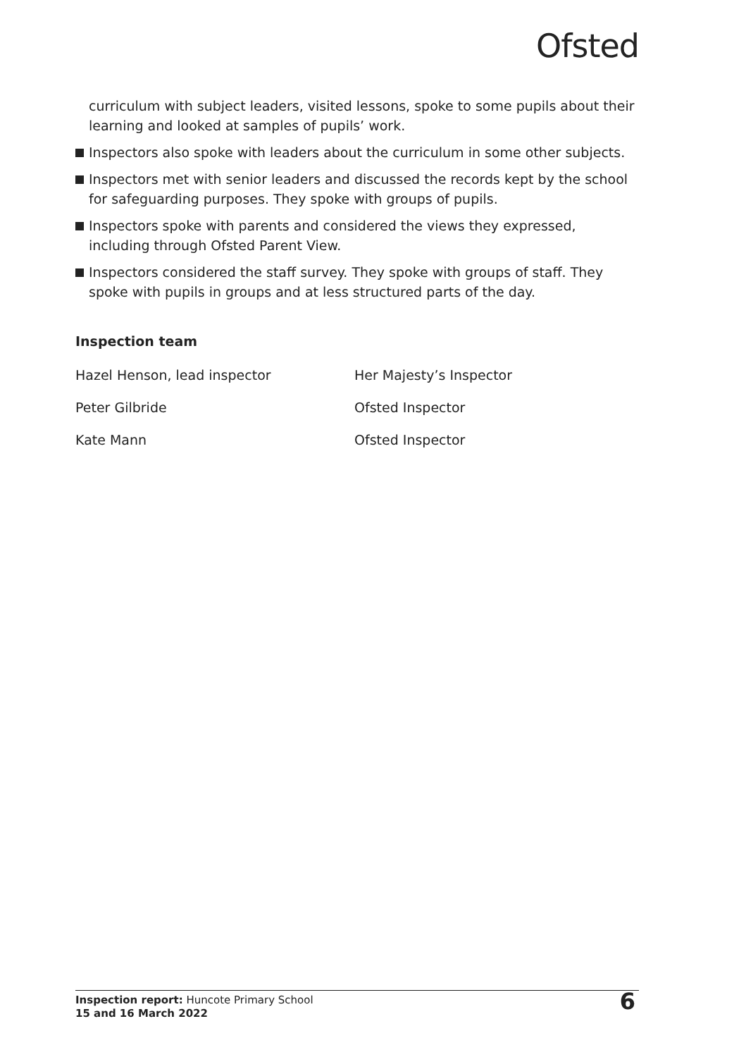Ofsted
curriculum with subject leaders, visited lessons, spoke to some pupils about their learning and looked at samples of pupils’ work.
Inspectors also spoke with leaders about the curriculum in some other subjects.
Inspectors met with senior leaders and discussed the records kept by the school for safeguarding purposes. They spoke with groups of pupils.
Inspectors spoke with parents and considered the views they expressed, including through Ofsted Parent View.
Inspectors considered the staff survey. They spoke with groups of staff. They spoke with pupils in groups and at less structured parts of the day.
Inspection team
| Hazel Henson, lead inspector | Her Majesty’s Inspector |
| Peter Gilbride | Ofsted Inspector |
| Kate Mann | Ofsted Inspector |
Inspection report: Huncote Primary School
15 and 16 March 2022
6